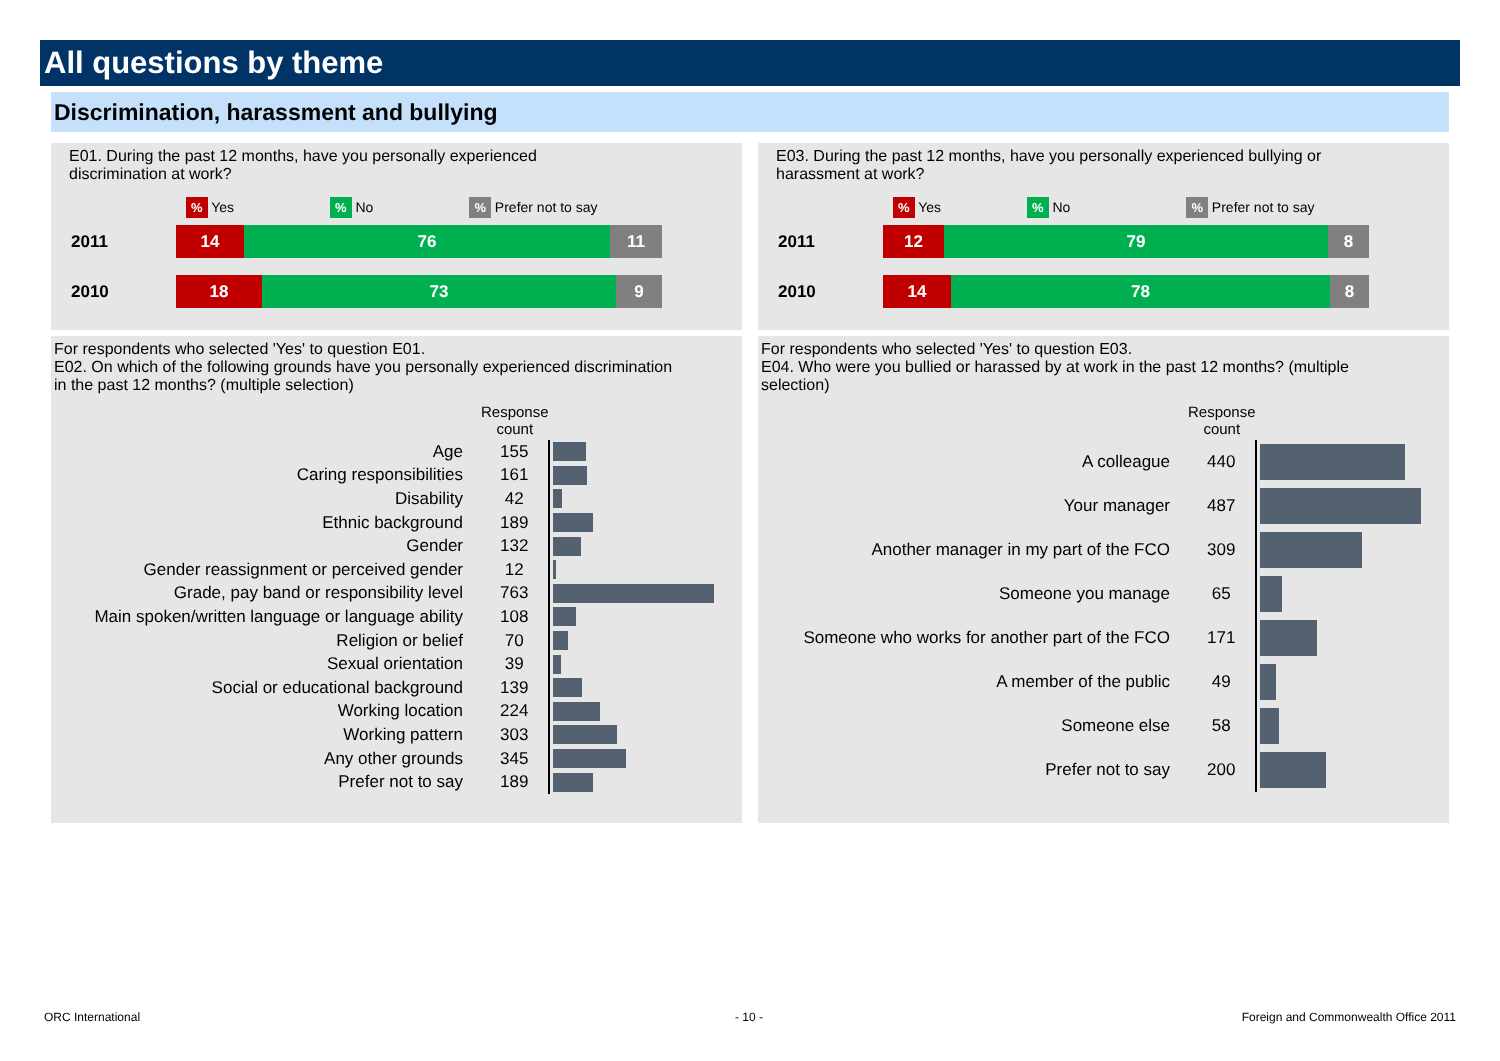All questions by theme
Discrimination, harassment and bullying
E01. During the past 12 months, have you personally experienced discrimination at work?
% Yes% No% Prefer not to say
2011
14 76 11
2010
18 73 9
E03. During the past 12 months, have you personally experienced bullying or harassment at work?
% Yes% No% Prefer not to say
2011
12 79 8
2010
14 78 8
For respondents who selected 'Yes' to question E01.
E02. On which of the following grounds have you personally experienced discrimination in the past 12 months? (multiple selection)
| | Response count | |
| Age | 155 | |
| Caring responsibilities | 161 | |
| Disability | 42 | |
| Ethnic background | 189 | |
| Gender | 132 | |
| Gender reassignment or perceived gender | 12 | |
| Grade, pay band or responsibility level | 763 | |
| Main spoken/written language or language ability | 108 | |
| Religion or belief | 70 | |
| Sexual orientation | 39 | |
| Social or educational background | 139 | |
| Working location | 224 | |
| Working pattern | 303 | |
| Any other grounds | 345 | |
| Prefer not to say | 189 | |
For respondents who selected 'Yes' to question E03.
E04. Who were you bullied or harassed by at work in the past 12 months? (multiple selection)
| | Response count | |
| A colleague | 440 | |
| Your manager | 487 | |
| Another manager in my part of the FCO | 309 | |
| Someone you manage | 65 | |
| Someone who works for another part of the FCO | 171 | |
| A member of the public | 49 | |
| Someone else | 58 | |
| Prefer not to say | 200 | |
ORC International - 10 -
Foreign and Commonwealth Office 2011